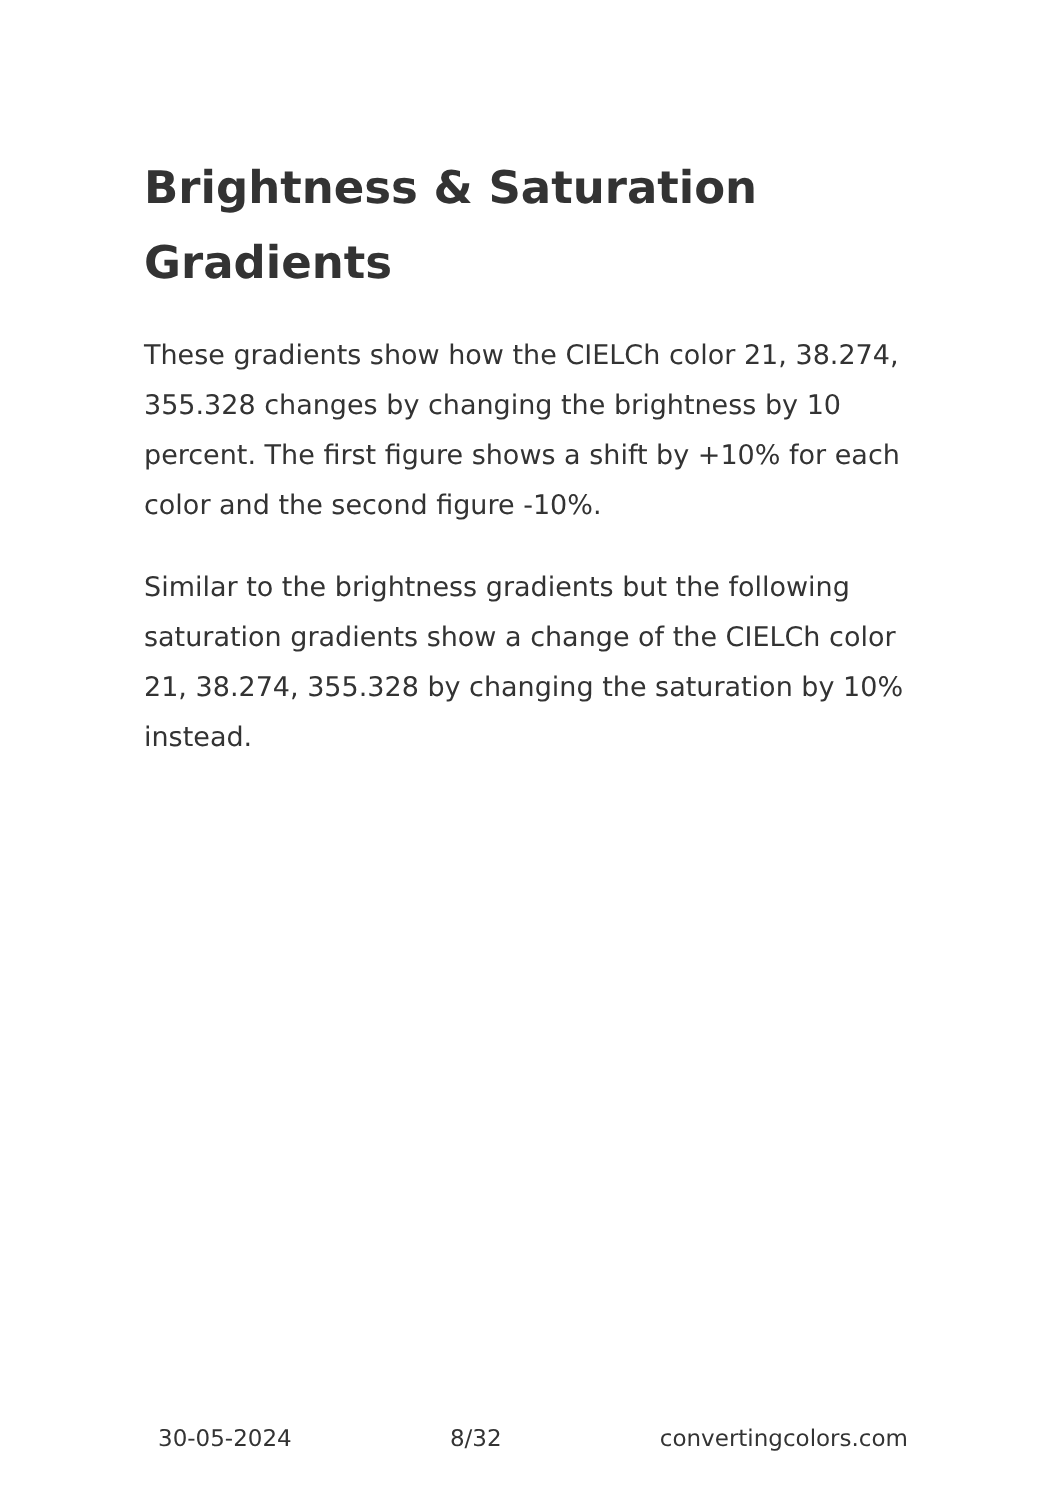Brightness & Saturation Gradients
These gradients show how the CIELCh color 21, 38.274, 355.328 changes by changing the brightness by 10 percent. The first figure shows a shift by +10% for each color and the second figure -10%.
Similar to the brightness gradients but the following saturation gradients show a change of the CIELCh color 21, 38.274, 355.328 by changing the saturation by 10% instead.
30-05-2024 8/32 convertingcolors.com